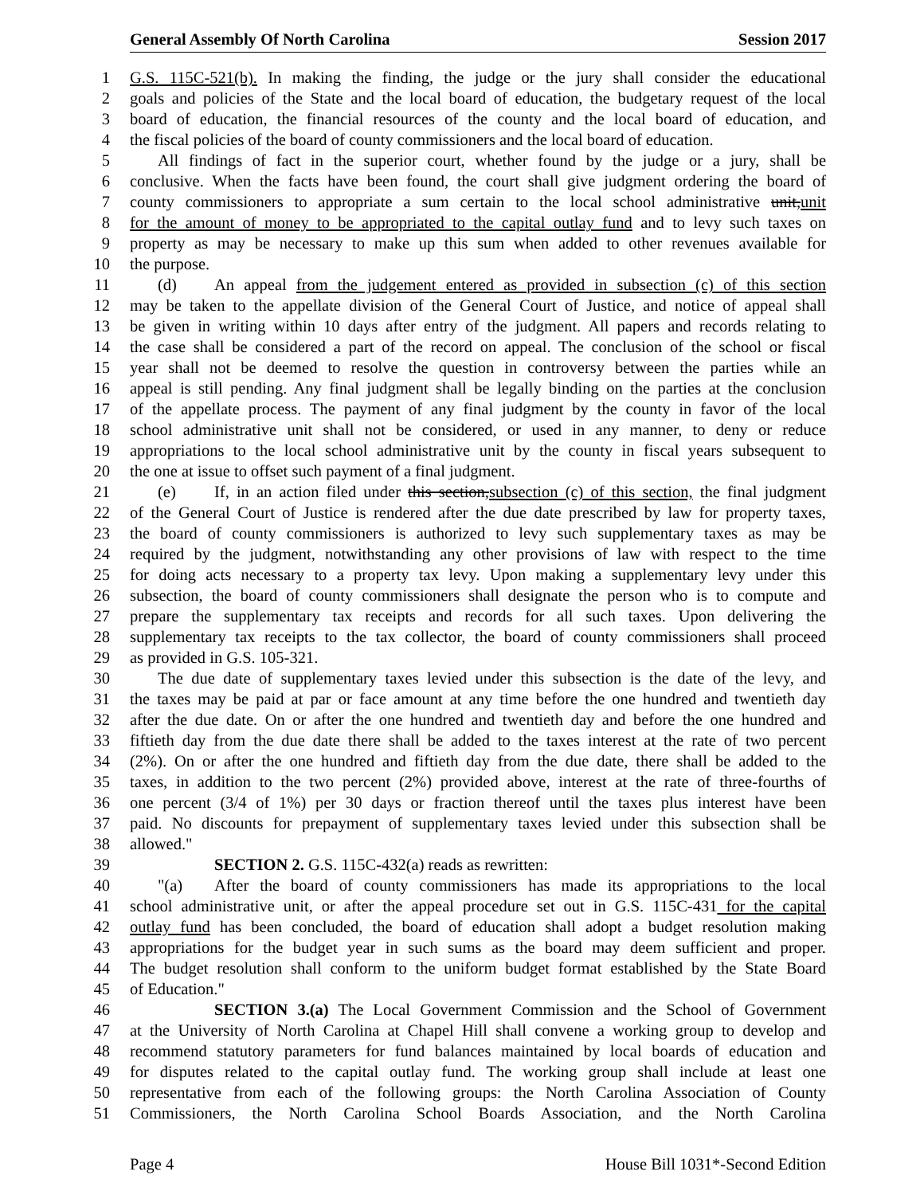General Assembly Of North Carolina Session 2017
1 G.S. 115C-521(b). In making the finding, the judge or the jury shall consider the educational
2 goals and policies of the State and the local board of education, the budgetary request of the local
3 board of education, the financial resources of the county and the local board of education, and
4 the fiscal policies of the board of county commissioners and the local board of education.
5 All findings of fact in the superior court, whether found by the judge or a jury, shall be
6 conclusive. When the facts have been found, the court shall give judgment ordering the board of
7 county commissioners to appropriate a sum certain to the local school administrative unit,unit
8 for the amount of money to be appropriated to the capital outlay fund and to levy such taxes on
9 property as may be necessary to make up this sum when added to other revenues available for
10 the purpose.
11 (d) An appeal from the judgement entered as provided in subsection (c) of this section
12 may be taken to the appellate division of the General Court of Justice, and notice of appeal shall
13 be given in writing within 10 days after entry of the judgment. All papers and records relating to
14 the case shall be considered a part of the record on appeal. The conclusion of the school or fiscal
15 year shall not be deemed to resolve the question in controversy between the parties while an
16 appeal is still pending. Any final judgment shall be legally binding on the parties at the conclusion
17 of the appellate process. The payment of any final judgment by the county in favor of the local
18 school administrative unit shall not be considered, or used in any manner, to deny or reduce
19 appropriations to the local school administrative unit by the county in fiscal years subsequent to
20 the one at issue to offset such payment of a final judgment.
21 (e) If, in an action filed under this section,subsection (c) of this section, the final judgment
22 of the General Court of Justice is rendered after the due date prescribed by law for property taxes,
23 the board of county commissioners is authorized to levy such supplementary taxes as may be
24 required by the judgment, notwithstanding any other provisions of law with respect to the time
25 for doing acts necessary to a property tax levy. Upon making a supplementary levy under this
26 subsection, the board of county commissioners shall designate the person who is to compute and
27 prepare the supplementary tax receipts and records for all such taxes. Upon delivering the
28 supplementary tax receipts to the tax collector, the board of county commissioners shall proceed
29 as provided in G.S. 105-321.
30 The due date of supplementary taxes levied under this subsection is the date of the levy, and
31 the taxes may be paid at par or face amount at any time before the one hundred and twentieth day
32 after the due date. On or after the one hundred and twentieth day and before the one hundred and
33 fiftieth day from the due date there shall be added to the taxes interest at the rate of two percent
34 (2%). On or after the one hundred and fiftieth day from the due date, there shall be added to the
35 taxes, in addition to the two percent (2%) provided above, interest at the rate of three-fourths of
36 one percent (3/4 of 1%) per 30 days or fraction thereof until the taxes plus interest have been
37 paid. No discounts for prepayment of supplementary taxes levied under this subsection shall be
38 allowed."
39 SECTION 2. G.S. 115C-432(a) reads as rewritten:
40 "(a) After the board of county commissioners has made its appropriations to the local
41 school administrative unit, or after the appeal procedure set out in G.S. 115C-431 for the capital
42 outlay fund has been concluded, the board of education shall adopt a budget resolution making
43 appropriations for the budget year in such sums as the board may deem sufficient and proper.
44 The budget resolution shall conform to the uniform budget format established by the State Board
45 of Education."
46 SECTION 3.(a) The Local Government Commission and the School of Government
47 at the University of North Carolina at Chapel Hill shall convene a working group to develop and
48 recommend statutory parameters for fund balances maintained by local boards of education and
49 for disputes related to the capital outlay fund. The working group shall include at least one
50 representative from each of the following groups: the North Carolina Association of County
51 Commissioners, the North Carolina School Boards Association, and the North Carolina
Page 4 House Bill 1031*-Second Edition